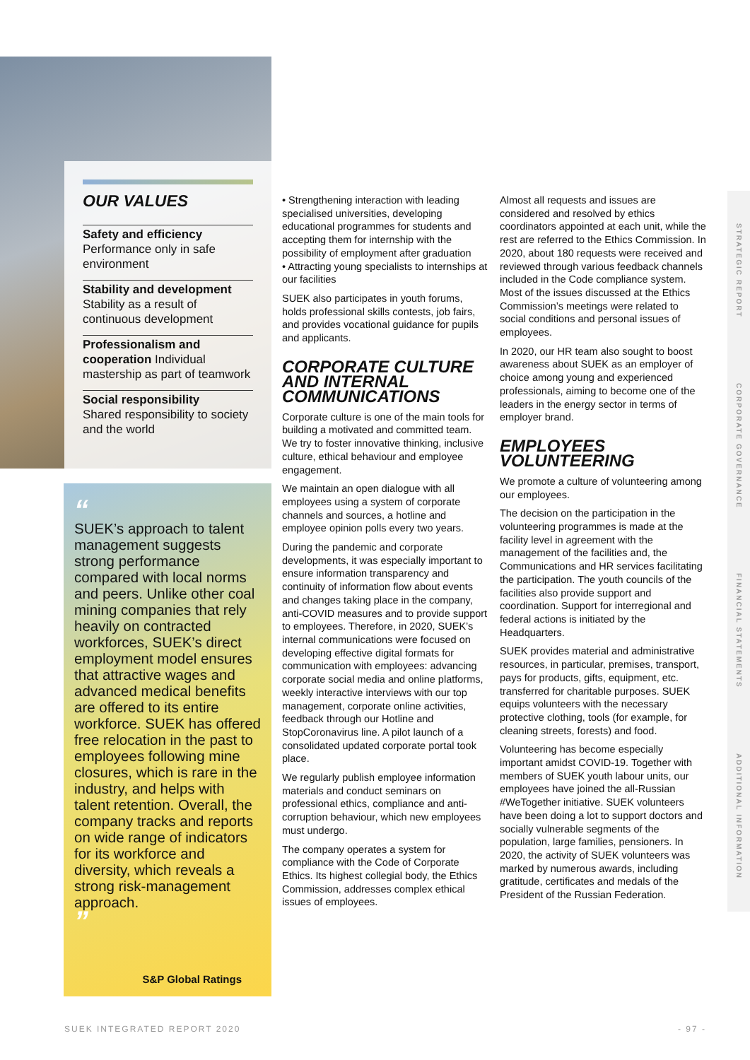OUR VALUES
Safety and efficiency
Performance only in safe environment
Stability and development
Stability as a result of continuous development
Professionalism and cooperation Individual mastership as part of teamwork
Social responsibility
Shared responsibility to society and the world
“
SUEK’s approach to talent management suggests strong performance compared with local norms and peers. Unlike other coal mining companies that rely heavily on contracted workforces, SUEK’s direct employment model ensures that attractive wages and advanced medical benefits are offered to its entire workforce. SUEK has offered free relocation in the past to employees following mine closures, which is rare in the industry, and helps with talent retention. Overall, the company tracks and reports on wide range of indicators for its workforce and diversity, which reveals a strong risk-management approach.
”
S&P Global Ratings
• Strengthening interaction with leading specialised universities, developing educational programmes for students and accepting them for internship with the possibility of employment after graduation
• Attracting young specialists to internships at our facilities
SUEK also participates in youth forums, holds professional skills contests, job fairs, and provides vocational guidance for pupils and applicants.
CORPORATE CULTURE AND INTERNAL COMMUNICATIONS
Corporate culture is one of the main tools for building a motivated and committed team. We try to foster innovative thinking, inclusive culture, ethical behaviour and employee engagement.
We maintain an open dialogue with all employees using a system of corporate channels and sources, a hotline and employee opinion polls every two years.
During the pandemic and corporate developments, it was especially important to ensure information transparency and continuity of information flow about events and changes taking place in the company, anti-COVID measures and to provide support to employees. Therefore, in 2020, SUEK’s internal communications were focused on developing effective digital formats for communication with employees: advancing corporate social media and online platforms, weekly interactive interviews with our top management, corporate online activities, feedback through our Hotline and StopCoronavirus line. A pilot launch of a consolidated updated corporate portal took place.
We regularly publish employee information materials and conduct seminars on professional ethics, compliance and anti-corruption behaviour, which new employees must undergo.
The company operates a system for compliance with the Code of Corporate Ethics. Its highest collegial body, the Ethics Commission, addresses complex ethical issues of employees.
Almost all requests and issues are considered and resolved by ethics coordinators appointed at each unit, while the rest are referred to the Ethics Commission. In 2020, about 180 requests were received and reviewed through various feedback channels included in the Code compliance system. Most of the issues discussed at the Ethics Commission’s meetings were related to social conditions and personal issues of employees.
In 2020, our HR team also sought to boost awareness about SUEK as an employer of choice among young and experienced professionals, aiming to become one of the leaders in the energy sector in terms of employer brand.
EMPLOYEES VOLUNTEERING
We promote a culture of volunteering among our employees.
The decision on the participation in the volunteering programmes is made at the facility level in agreement with the management of the facilities and, the Communications and HR services facilitating the participation. The youth councils of the facilities also provide support and coordination. Support for interregional and federal actions is initiated by the Headquarters.
SUEK provides material and administrative resources, in particular, premises, transport, pays for products, gifts, equipment, etc. transferred for charitable purposes. SUEK equips volunteers with the necessary protective clothing, tools (for example, for cleaning streets, forests) and food.
Volunteering has become especially important amidst COVID-19. Together with members of SUEK youth labour units, our employees have joined the all-Russian #WeTogether initiative. SUEK volunteers have been doing a lot to support doctors and socially vulnerable segments of the population, large families, pensioners. In 2020, the activity of SUEK volunteers was marked by numerous awards, including gratitude, certificates and medals of the President of the Russian Federation.
STRATEGIC REPORT
CORPORATE GOVERNANCE
FINANCIAL STATEMENTS
ADDITIONAL INFORMATION
SUEK INTEGRATED REPORT 2020 - 97 -